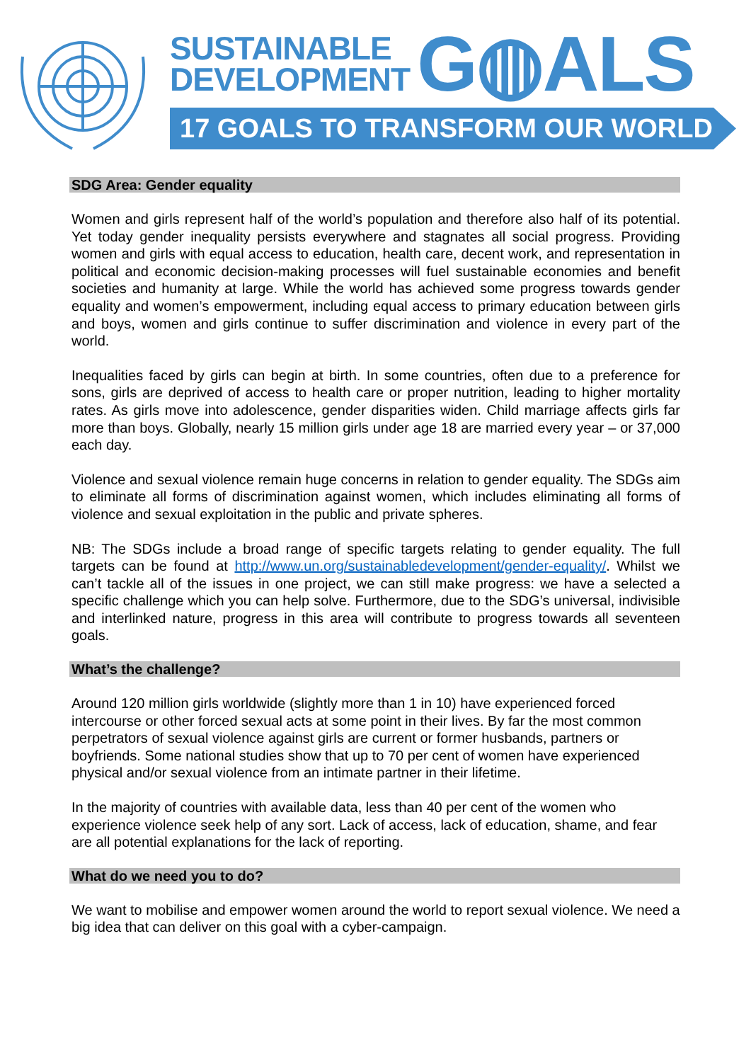SUSTAINABLE
DEVELOPMENT
G◍ALS
17 GOALS TO TRANSFORM OUR WORLD
SDG Area: Gender equality
Women and girls represent half of the world’s population and therefore also half of its potential. Yet today gender inequality persists everywhere and stagnates all social progress. Providing women and girls with equal access to education, health care, decent work, and representation in political and economic decision-making processes will fuel sustainable economies and benefit societies and humanity at large. While the world has achieved some progress towards gender equality and women’s empowerment, including equal access to primary education between girls and boys, women and girls continue to suffer discrimination and violence in every part of the world.
Inequalities faced by girls can begin at birth. In some countries, often due to a preference for sons, girls are deprived of access to health care or proper nutrition, leading to higher mortality rates. As girls move into adolescence, gender disparities widen. Child marriage affects girls far more than boys. Globally, nearly 15 million girls under age 18 are married every year – or 37,000 each day.
Violence and sexual violence remain huge concerns in relation to gender equality. The SDGs aim to eliminate all forms of discrimination against women, which includes eliminating all forms of violence and sexual exploitation in the public and private spheres.
NB: The SDGs include a broad range of specific targets relating to gender equality. The full targets can be found at http://www.un.org/sustainabledevelopment/gender-equality/. Whilst we can’t tackle all of the issues in one project, we can still make progress: we have a selected a specific challenge which you can help solve. Furthermore, due to the SDG’s universal, indivisible and interlinked nature, progress in this area will contribute to progress towards all seventeen goals.
What’s the challenge?
Around 120 million girls worldwide (slightly more than 1 in 10) have experienced forced intercourse or other forced sexual acts at some point in their lives. By far the most common perpetrators of sexual violence against girls are current or former husbands, partners or boyfriends. Some national studies show that up to 70 per cent of women have experienced physical and/or sexual violence from an intimate partner in their lifetime.
In the majority of countries with available data, less than 40 per cent of the women who experience violence seek help of any sort. Lack of access, lack of education, shame, and fear are all potential explanations for the lack of reporting.
What do we need you to do?
We want to mobilise and empower women around the world to report sexual violence. We need a big idea that can deliver on this goal with a cyber-campaign.